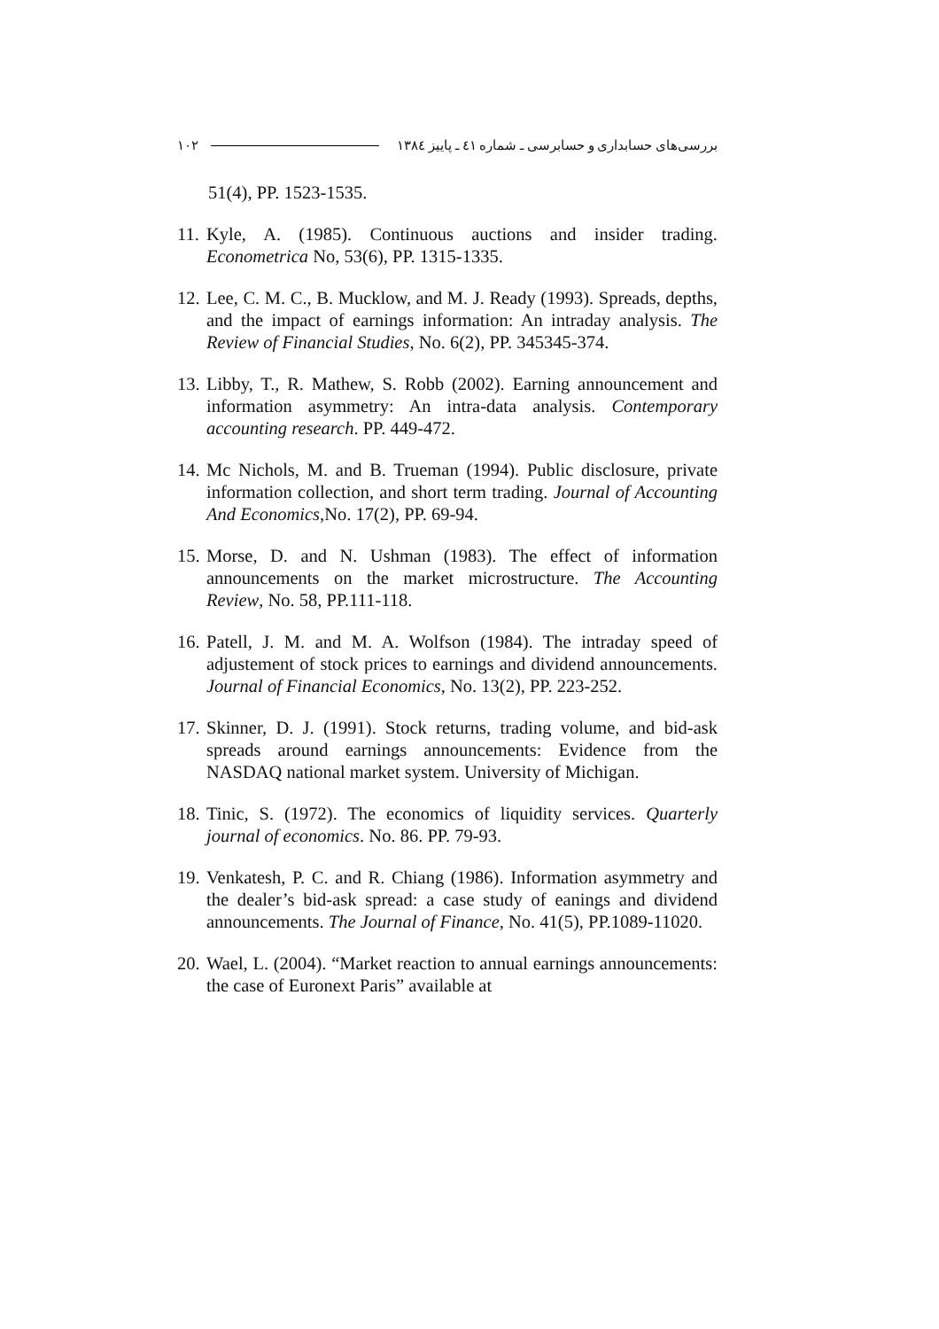١٠٢ بررسی‌های حسابداری و حسابرسی ـ شماره ٤١ ـ پاییز ١٣٨٤
51(4), PP. 1523-1535.
11. Kyle, A. (1985). Continuous auctions and insider trading. Econometrica No, 53(6), PP. 1315-1335.
12. Lee, C. M. C., B. Mucklow, and M. J. Ready (1993). Spreads, depths, and the impact of earnings information: An intraday analysis. The Review of Financial Studies, No. 6(2), PP. 345345-374.
13. Libby, T., R. Mathew, S. Robb (2002). Earning announcement and information asymmetry: An intra-data analysis. Contemporary accounting research. PP. 449-472.
14. Mc Nichols, M. and B. Trueman (1994). Public disclosure, private information collection, and short term trading. Journal of Accounting And Economics,No. 17(2), PP. 69-94.
15. Morse, D. and N. Ushman (1983). The effect of information announcements on the market microstructure. The Accounting Review, No. 58, PP.111-118.
16. Patell, J. M. and M. A. Wolfson (1984). The intraday speed of adjustement of stock prices to earnings and dividend announcements. Journal of Financial Economics, No. 13(2), PP. 223-252.
17. Skinner, D. J. (1991). Stock returns, trading volume, and bid-ask spreads around earnings announcements: Evidence from the NASDAQ national market system. University of Michigan.
18. Tinic, S. (1972). The economics of liquidity services. Quarterly journal of economics. No. 86. PP. 79-93.
19. Venkatesh, P. C. and R. Chiang (1986). Information asymmetry and the dealer’s bid-ask spread: a case study of eanings and dividend announcements. The Journal of Finance, No. 41(5), PP.1089-11020.
20. Wael, L. (2004). “Market reaction to annual earnings announcements: the case of Euronext Paris” available at